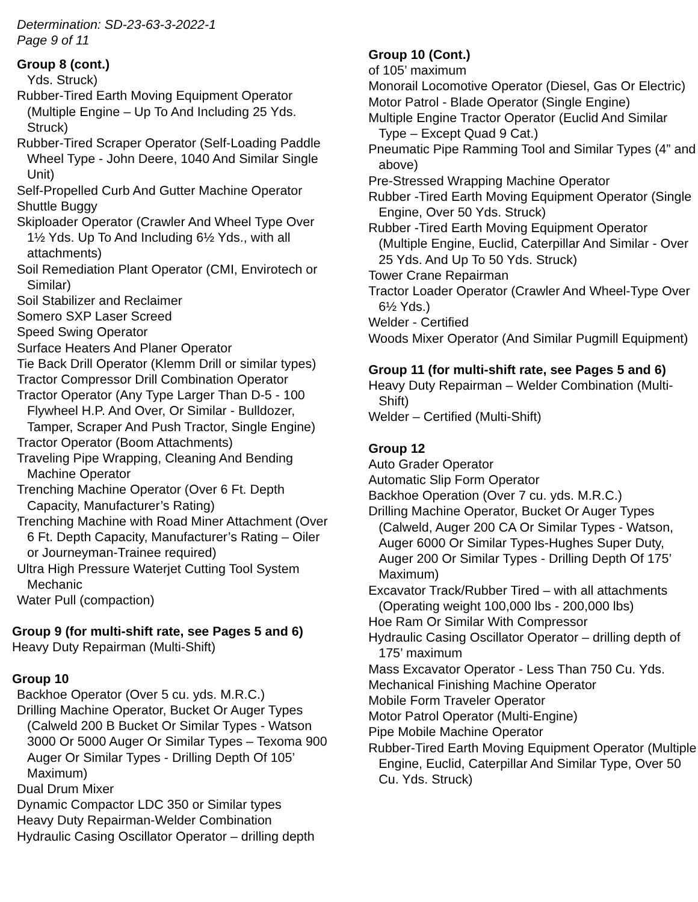Determination: SD-23-63-3-2022-1
Page 9 of 11
Group 8 (cont.)
Yds. Struck)
Rubber-Tired Earth Moving Equipment Operator (Multiple Engine – Up To And Including 25 Yds. Struck)
Rubber-Tired Scraper Operator (Self-Loading Paddle Wheel Type - John Deere, 1040 And Similar Single Unit)
Self-Propelled Curb And Gutter Machine Operator
Shuttle Buggy
Skiploader Operator (Crawler And Wheel Type Over 1½ Yds. Up To And Including 6½ Yds., with all attachments)
Soil Remediation Plant Operator (CMI, Envirotech or Similar)
Soil Stabilizer and Reclaimer
Somero SXP Laser Screed
Speed Swing Operator
Surface Heaters And Planer Operator
Tie Back Drill Operator (Klemm Drill or similar types)
Tractor Compressor Drill Combination Operator
Tractor Operator (Any Type Larger Than D-5 - 100 Flywheel H.P. And Over, Or Similar - Bulldozer, Tamper, Scraper And Push Tractor, Single Engine)
Tractor Operator (Boom Attachments)
Traveling Pipe Wrapping, Cleaning And Bending Machine Operator
Trenching Machine Operator (Over 6 Ft. Depth Capacity, Manufacturer’s Rating)
Trenching Machine with Road Miner Attachment (Over 6 Ft. Depth Capacity, Manufacturer’s Rating – Oiler or Journeyman-Trainee required)
Ultra High Pressure Waterjet Cutting Tool System Mechanic
Water Pull (compaction)
Group 9 (for multi-shift rate, see Pages 5 and 6)
Heavy Duty Repairman (Multi-Shift)
Group 10
Backhoe Operator (Over 5 cu. yds. M.R.C.)
Drilling Machine Operator, Bucket Or Auger Types (Calweld 200 B Bucket Or Similar Types - Watson 3000 Or 5000 Auger Or Similar Types – Texoma 900 Auger Or Similar Types - Drilling Depth Of 105’ Maximum)
Dual Drum Mixer
Dynamic Compactor LDC 350 or Similar types
Heavy Duty Repairman-Welder Combination
Hydraulic Casing Oscillator Operator – drilling depth
Group 10 (Cont.)
of 105’ maximum
Monorail Locomotive Operator (Diesel, Gas Or Electric)
Motor Patrol - Blade Operator (Single Engine)
Multiple Engine Tractor Operator (Euclid And Similar Type – Except Quad 9 Cat.)
Pneumatic Pipe Ramming Tool and Similar Types (4” and above)
Pre-Stressed Wrapping Machine Operator
Rubber -Tired Earth Moving Equipment Operator (Single Engine, Over 50 Yds. Struck)
Rubber -Tired Earth Moving Equipment Operator (Multiple Engine, Euclid, Caterpillar And Similar - Over 25 Yds. And Up To 50 Yds. Struck)
Tower Crane Repairman
Tractor Loader Operator (Crawler And Wheel-Type Over 6½ Yds.)
Welder - Certified
Woods Mixer Operator (And Similar Pugmill Equipment)
Group 11 (for multi-shift rate, see Pages 5 and 6)
Heavy Duty Repairman – Welder Combination (Multi-Shift)
Welder – Certified (Multi-Shift)
Group 12
Auto Grader Operator
Automatic Slip Form Operator
Backhoe Operation (Over 7 cu. yds. M.R.C.)
Drilling Machine Operator, Bucket Or Auger Types (Calweld, Auger 200 CA Or Similar Types - Watson, Auger 6000 Or Similar Types-Hughes Super Duty, Auger 200 Or Similar Types - Drilling Depth Of 175’ Maximum)
Excavator Track/Rubber Tired – with all attachments (Operating weight 100,000 lbs - 200,000 lbs)
Hoe Ram Or Similar With Compressor
Hydraulic Casing Oscillator Operator – drilling depth of 175’ maximum
Mass Excavator Operator - Less Than 750 Cu. Yds.
Mechanical Finishing Machine Operator
Mobile Form Traveler Operator
Motor Patrol Operator (Multi-Engine)
Pipe Mobile Machine Operator
Rubber-Tired Earth Moving Equipment Operator (Multiple Engine, Euclid, Caterpillar And Similar Type, Over 50 Cu. Yds. Struck)